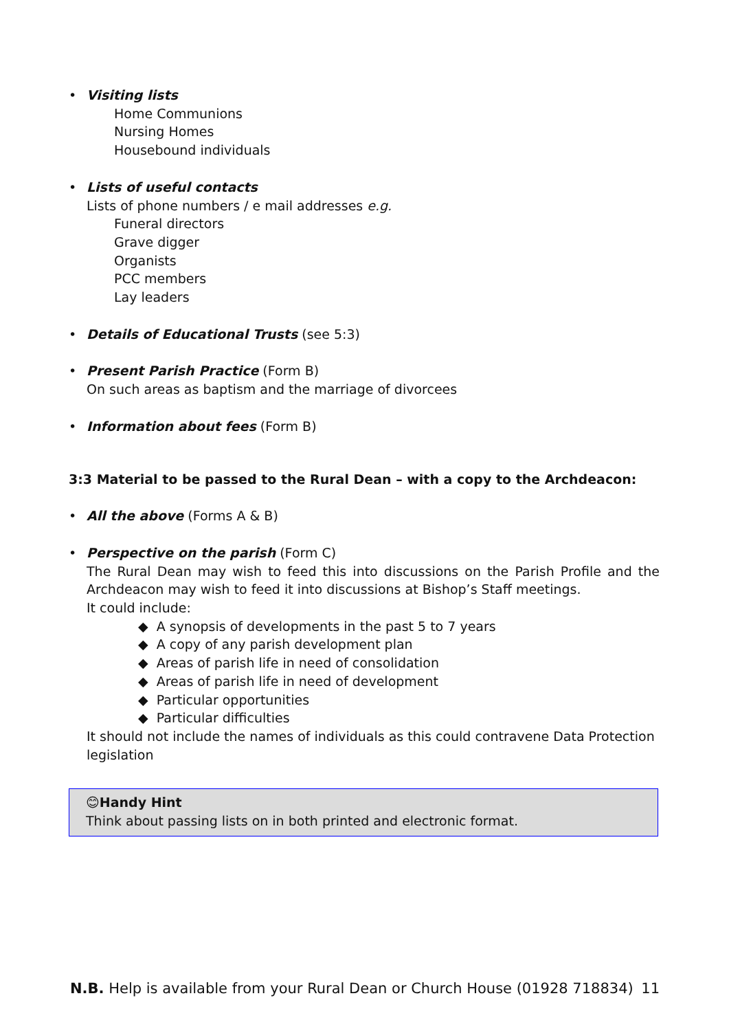• Visiting lists
Home Communions
Nursing Homes
Housebound individuals
• Lists of useful contacts
Lists of phone numbers / e mail addresses e.g.
Funeral directors
Grave digger
Organists
PCC members
Lay leaders
• Details of Educational Trusts (see 5:3)
• Present Parish Practice (Form B)
On such areas as baptism and the marriage of divorcees
• Information about fees (Form B)
3:3 Material to be passed to the Rural Dean – with a copy to the Archdeacon:
• All the above (Forms A & B)
• Perspective on the parish (Form C)
The Rural Dean may wish to feed this into discussions on the Parish Profile and the Archdeacon may wish to feed it into discussions at Bishop’s Staff meetings.
It could include:
◆ A synopsis of developments in the past 5 to 7 years
◆ A copy of any parish development plan
◆ Areas of parish life in need of consolidation
◆ Areas of parish life in need of development
◆ Particular opportunities
◆ Particular difficulties
It should not include the names of individuals as this could contravene Data Protection legislation
😊Handy Hint
Think about passing lists on in both printed and electronic format.
N.B. Help is available from your Rural Dean or Church House (01928 718834) 11